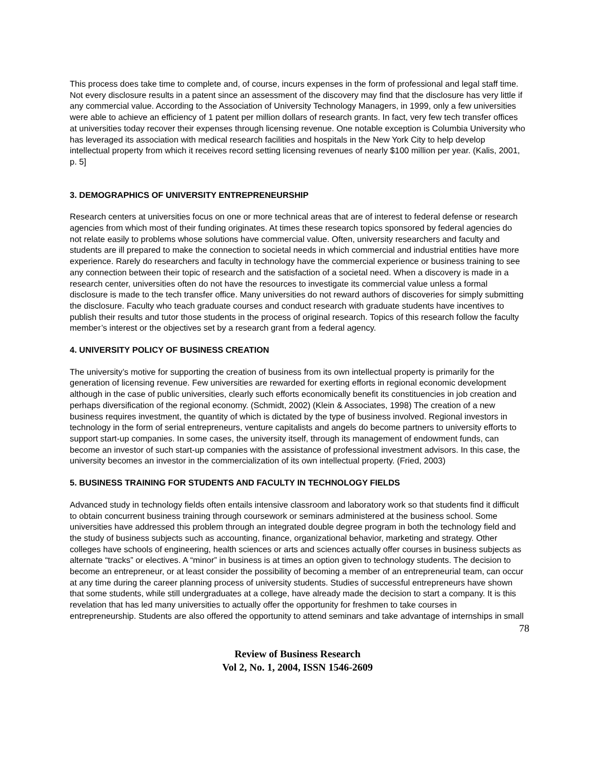This process does take time to complete and, of course, incurs expenses in the form of professional and legal staff time. Not every disclosure results in a patent since an assessment of the discovery may find that the disclosure has very little if any commercial value. According to the Association of University Technology Managers, in 1999, only a few universities were able to achieve an efficiency of 1 patent per million dollars of research grants. In fact, very few tech transfer offices at universities today recover their expenses through licensing revenue. One notable exception is Columbia University who has leveraged its association with medical research facilities and hospitals in the New York City to help develop intellectual property from which it receives record setting licensing revenues of nearly $100 million per year. (Kalis, 2001, p. 5]
3. DEMOGRAPHICS OF UNIVERSITY ENTREPRENEURSHIP
Research centers at universities focus on one or more technical areas that are of interest to federal defense or research agencies from which most of their funding originates. At times these research topics sponsored by federal agencies do not relate easily to problems whose solutions have commercial value. Often, university researchers and faculty and students are ill prepared to make the connection to societal needs in which commercial and industrial entities have more experience. Rarely do researchers and faculty in technology have the commercial experience or business training to see any connection between their topic of research and the satisfaction of a societal need. When a discovery is made in a research center, universities often do not have the resources to investigate its commercial value unless a formal disclosure is made to the tech transfer office. Many universities do not reward authors of discoveries for simply submitting the disclosure. Faculty who teach graduate courses and conduct research with graduate students have incentives to publish their results and tutor those students in the process of original research. Topics of this research follow the faculty member’s interest or the objectives set by a research grant from a federal agency.
4. UNIVERSITY POLICY OF BUSINESS CREATION
The university’s motive for supporting the creation of business from its own intellectual property is primarily for the generation of licensing revenue. Few universities are rewarded for exerting efforts in regional economic development although in the case of public universities, clearly such efforts economically benefit its constituencies in job creation and perhaps diversification of the regional economy. (Schmidt, 2002) (Klein & Associates, 1998) The creation of a new business requires investment, the quantity of which is dictated by the type of business involved. Regional investors in technology in the form of serial entrepreneurs, venture capitalists and angels do become partners to university efforts to support start-up companies. In some cases, the university itself, through its management of endowment funds, can become an investor of such start-up companies with the assistance of professional investment advisors. In this case, the university becomes an investor in the commercialization of its own intellectual property. (Fried, 2003)
5. BUSINESS TRAINING FOR STUDENTS AND FACULTY IN TECHNOLOGY FIELDS
Advanced study in technology fields often entails intensive classroom and laboratory work so that students find it difficult to obtain concurrent business training through coursework or seminars administered at the business school. Some universities have addressed this problem through an integrated double degree program in both the technology field and the study of business subjects such as accounting, finance, organizational behavior, marketing and strategy. Other colleges have schools of engineering, health sciences or arts and sciences actually offer courses in business subjects as alternate “tracks” or electives. A “minor” in business is at times an option given to technology students. The decision to become an entrepreneur, or at least consider the possibility of becoming a member of an entrepreneurial team, can occur at any time during the career planning process of university students. Studies of successful entrepreneurs have shown that some students, while still undergraduates at a college, have already made the decision to start a company. It is this revelation that has led many universities to actually offer the opportunity for freshmen to take courses in entrepreneurship. Students are also offered the opportunity to attend seminars and take advantage of internships in small
78
Review of Business Research
Vol 2, No. 1, 2004, ISSN 1546-2609